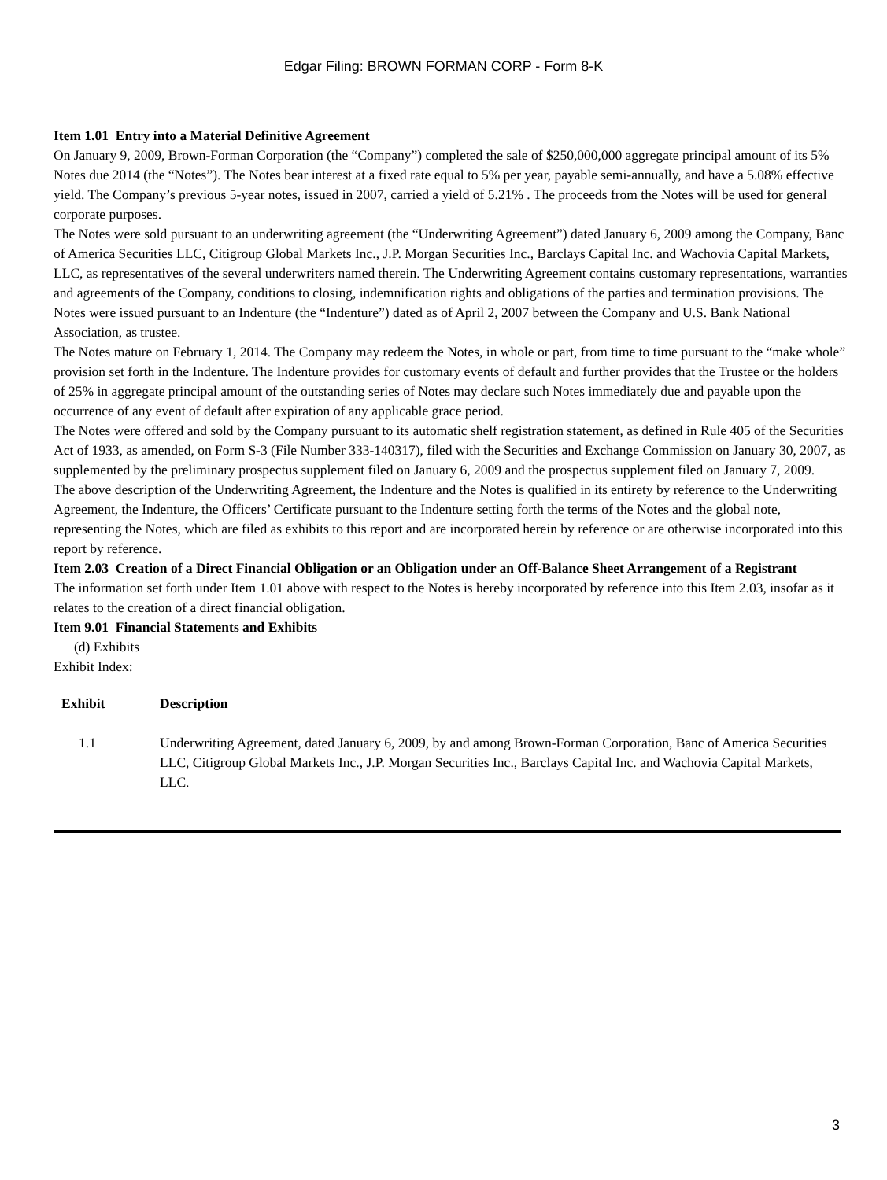Edgar Filing: BROWN FORMAN CORP - Form 8-K
Item 1.01 Entry into a Material Definitive Agreement
On January 9, 2009, Brown-Forman Corporation (the “Company”) completed the sale of $250,000,000 aggregate principal amount of its 5% Notes due 2014 (the “Notes”). The Notes bear interest at a fixed rate equal to 5% per year, payable semi-annually, and have a 5.08% effective yield. The Company’s previous 5-year notes, issued in 2007, carried a yield of 5.21% . The proceeds from the Notes will be used for general corporate purposes.
The Notes were sold pursuant to an underwriting agreement (the “Underwriting Agreement”) dated January 6, 2009 among the Company, Banc of America Securities LLC, Citigroup Global Markets Inc., J.P. Morgan Securities Inc., Barclays Capital Inc. and Wachovia Capital Markets, LLC, as representatives of the several underwriters named therein. The Underwriting Agreement contains customary representations, warranties and agreements of the Company, conditions to closing, indemnification rights and obligations of the parties and termination provisions. The Notes were issued pursuant to an Indenture (the “Indenture”) dated as of April 2, 2007 between the Company and U.S. Bank National Association, as trustee.
The Notes mature on February 1, 2014. The Company may redeem the Notes, in whole or part, from time to time pursuant to the “make whole” provision set forth in the Indenture. The Indenture provides for customary events of default and further provides that the Trustee or the holders of 25% in aggregate principal amount of the outstanding series of Notes may declare such Notes immediately due and payable upon the occurrence of any event of default after expiration of any applicable grace period.
The Notes were offered and sold by the Company pursuant to its automatic shelf registration statement, as defined in Rule 405 of the Securities Act of 1933, as amended, on Form S-3 (File Number 333-140317), filed with the Securities and Exchange Commission on January 30, 2007, as supplemented by the preliminary prospectus supplement filed on January 6, 2009 and the prospectus supplement filed on January 7, 2009.
The above description of the Underwriting Agreement, the Indenture and the Notes is qualified in its entirety by reference to the Underwriting Agreement, the Indenture, the Officers’ Certificate pursuant to the Indenture setting forth the terms of the Notes and the global note, representing the Notes, which are filed as exhibits to this report and are incorporated herein by reference or are otherwise incorporated into this report by reference.
Item 2.03 Creation of a Direct Financial Obligation or an Obligation under an Off-Balance Sheet Arrangement of a Registrant
The information set forth under Item 1.01 above with respect to the Notes is hereby incorporated by reference into this Item 2.03, insofar as it relates to the creation of a direct financial obligation.
Item 9.01 Financial Statements and Exhibits
(d) Exhibits
Exhibit Index:
| Exhibit | Description |
| --- | --- |
| 1.1 | Underwriting Agreement, dated January 6, 2009, by and among Brown-Forman Corporation, Banc of America Securities LLC, Citigroup Global Markets Inc., J.P. Morgan Securities Inc., Barclays Capital Inc. and Wachovia Capital Markets, LLC. |
3